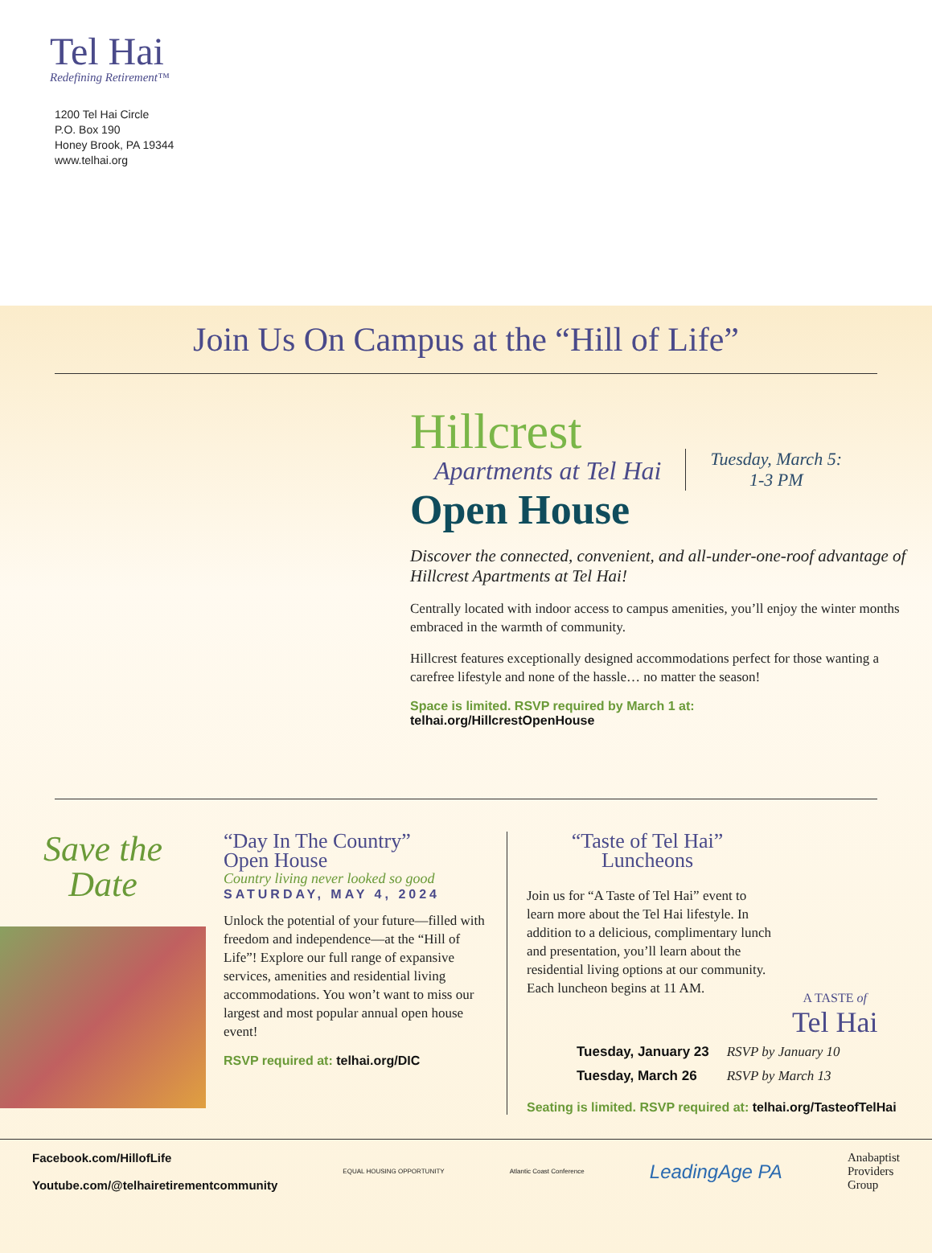Tel Hai
Redefining Retirement™
1200 Tel Hai Circle
P.O. Box 190
Honey Brook, PA 19344
www.telhai.org
Join Us On Campus at the “Hill of Life”
Hillcrest
Apartments at Tel Hai
Open House
Tuesday, March 5:
1-3 PM
Discover the connected, convenient, and all-under-one-roof advantage of Hillcrest Apartments at Tel Hai!
Centrally located with indoor access to campus amenities, you’ll enjoy the winter months embraced in the warmth of community.
Hillcrest features exceptionally designed accommodations perfect for those wanting a carefree lifestyle and none of the hassle… no matter the season!
Space is limited. RSVP required by March 1 at:
telhai.org/HillcrestOpenHouse
Save the
Date
“Day In The Country”
Open House
Country living never looked so good
SATURDAY, MAY 4, 2024
Unlock the potential of your future—filled with freedom and independence—at the “Hill of Life”! Explore our full range of expansive services, amenities and residential living accommodations. You won’t want to miss our largest and most popular annual open house event!
RSVP required at: telhai.org/DIC
“Taste of Tel Hai”
Luncheons
Join us for “A Taste of Tel Hai” event to learn more about the Tel Hai lifestyle. In addition to a delicious, complimentary lunch and presentation, you’ll learn about the residential living options at our community. Each luncheon begins at 11 AM.
A TASTE of
Tel Hai
| Tuesday, January 23 | RSVP by January 10 |
| Tuesday, March 26 | RSVP by March 13 |
Seating is limited. RSVP required at: telhai.org/TasteofTelHai
Facebook.com/HillofLife
Youtube.com/@telhairetirementcommunity
EQUAL HOUSING OPPORTUNITY Atlantic Coast Conference
LeadingAge PA
Anabaptist
Providers
Group